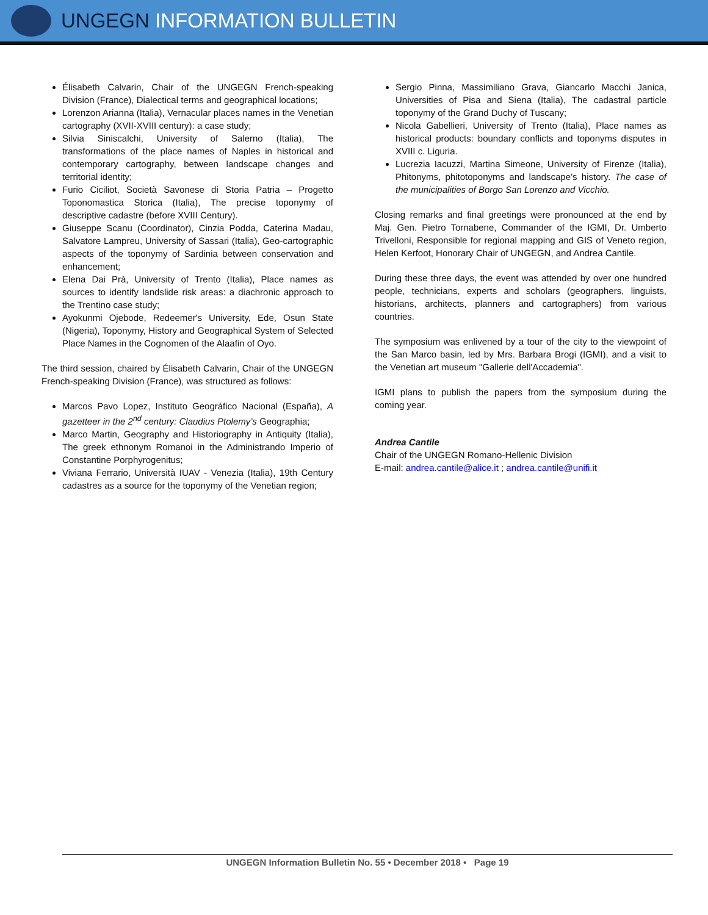UNGEGN INFORMATION BULLETIN
Élisabeth Calvarin, Chair of the UNGEGN French-speaking Division (France), Dialectical terms and geographical locations;
Lorenzon Arianna (Italia), Vernacular places names in the Venetian cartography (XVII-XVIII century): a case study;
Silvia Siniscalchi, University of Salerno (Italia), The transformations of the place names of Naples in historical and contemporary cartography, between landscape changes and territorial identity;
Furio Ciciliot, Società Savonese di Storia Patria – Progetto Toponomastica Storica (Italia), The precise toponymy of descriptive cadastre (before XVIII Century).
Giuseppe Scanu (Coordinator), Cinzia Podda, Caterina Madau, Salvatore Lampreu, University of Sassari (Italia), Geo-cartographic aspects of the toponymy of Sardinia between conservation and enhancement;
Elena Dai Prà, University of Trento (Italia), Place names as sources to identify landslide risk areas: a diachronic approach to the Trentino case study;
Ayokunmi Ojebode, Redeemer's University, Ede, Osun State (Nigeria), Toponymy, History and Geographical System of Selected Place Names in the Cognomen of the Alaafin of Oyo.
The third session, chaired by Élisabeth Calvarin, Chair of the UNGEGN French-speaking Division (France), was structured as follows:
Marcos Pavo Lopez, Instituto Geográfico Nacional (España), A gazetteer in the 2<sup>nd</sup> century: Claudius Ptolemy’s Geographia;
Marco Martin, Geography and Historiography in Antiquity (Italia), The greek ethnonym Romanoi in the Administrando Imperio of Constantine Porphyrogenitus;
Viviana Ferrario, Università IUAV - Venezia (Italia), 19th Century cadastres as a source for the toponymy of the Venetian region;
Sergio Pinna, Massimiliano Grava, Giancarlo Macchi Janica, Universities of Pisa and Siena (Italia), The cadastral particle toponymy of the Grand Duchy of Tuscany;
Nicola Gabellieri, University of Trento (Italia), Place names as historical products: boundary conflicts and toponyms disputes in XVIII c. Liguria.
Lucrezia Iacuzzi, Martina Simeone, University of Firenze (Italia), Phitonyms, phitotoponyms and landscape’s history. The case of the municipalities of Borgo San Lorenzo and Vicchio.
Closing remarks and final greetings were pronounced at the end by Maj. Gen. Pietro Tornabene, Commander of the IGMI, Dr. Umberto Trivelloni, Responsible for regional mapping and GIS of Veneto region, Helen Kerfoot, Honorary Chair of UNGEGN, and Andrea Cantile.
During these three days, the event was attended by over one hundred people, technicians, experts and scholars (geographers, linguists, historians, architects, planners and cartographers) from various countries.
The symposium was enlivened by a tour of the city to the viewpoint of the San Marco basin, led by Mrs. Barbara Brogi (IGMI), and a visit to the Venetian art museum "Gallerie dell'Accademia".
IGMI plans to publish the papers from the symposium during the coming year.
Andrea Cantile
Chair of the UNGEGN Romano-Hellenic Division
E-mail: andrea.cantile@alice.it ; andrea.cantile@unifi.it
UNGEGN Information Bulletin No. 55 • December 2018 • Page 19